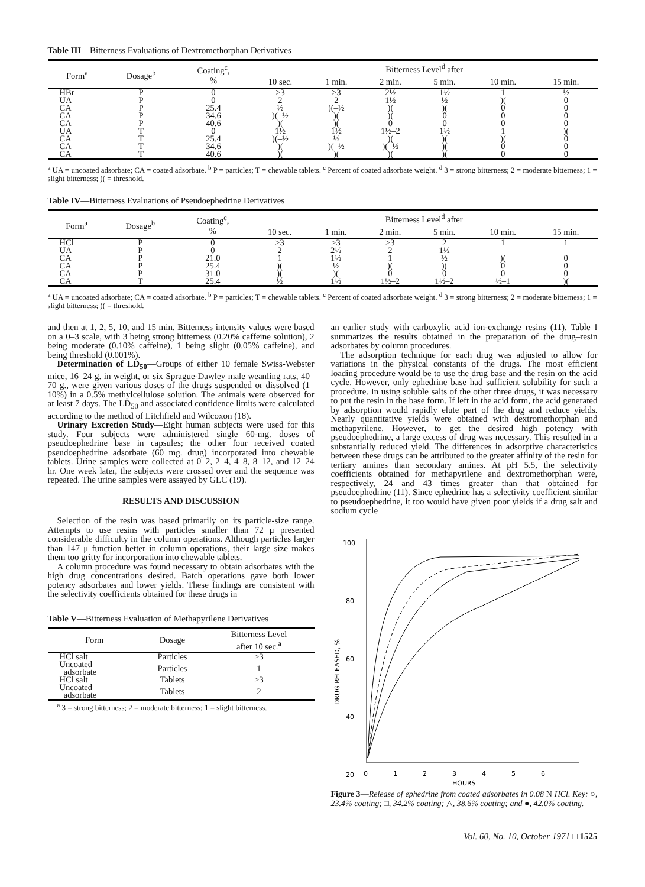Table III—Bitterness Evaluations of Dextromethorphan Derivatives
| Form<sup>a</sup> | Dosage<sup>b</sup> | Coating<sup>c</sup>, % | Bitterness Level<sup>d</sup> after | | | | | |
| --- | --- | --- | --- | --- | --- | --- | --- | --- |
| | | | 10 sec. | 1 min. | 2 min. | 5 min. | 10 min. | 15 min. |
| HBr | P | 0 | >3 | >3 | 2½ | 1½ | 1 | ½ |
| UA | P | 0 | 2 | 2 | 1½ | ½ | )( | 0 |
| CA | P | 25.4 | ½ | )(–½ | )( | )( | 0 | 0 |
| CA | P | 34.6 | )(–½ | )( | )( | 0 | 0 | 0 |
| CA | P | 40.6 | )( | )( | 0 | 0 | 0 | 0 |
| UA | T | 0 | 1½ | 1½ | 1½–2 | 1½ | 1 | )( |
| CA | T | 25.4 | )(–½ | ½ | )( | )( | )( | 0 |
| CA | T | 34.6 | )( | )(–½ | )(–½ | )( | 0 | 0 |
| CA | T | 40.6 | )( | )( | )( | )( | 0 | 0 |
<sup>a</sup> UA = uncoated adsorbate; CA = coated adsorbate. <sup>b</sup> P = particles; T = chewable tablets. <sup>c</sup> Percent of coated adsorbate weight. <sup>d</sup> 3 = strong bitterness; 2 = moderate bitterness; 1 = slight bitterness; )( = threshold.
Table IV—Bitterness Evaluations of Pseudoephedrine Derivatives
| Form<sup>a</sup> | Dosage<sup>b</sup> | Coating<sup>c</sup>, % | Bitterness Level<sup>d</sup> after | | | | | |
| --- | --- | --- | --- | --- | --- | --- | --- | --- |
| | | | 10 sec. | 1 min. | 2 min. | 5 min. | 10 min. | 15 min. |
| HCl | P | 0 | >3 | >3 | >3 | 2 | 1 | 1 |
| UA | P | 0 | 2 | 2½ | 2 | 1½ | — | — |
| CA | P | 21.0 | 1 | 1½ | 1 | ½ | )( | 0 |
| CA | P | 25.4 | )( | ½ | )( | )( | 0 | 0 |
| CA | P | 31.0 | )( | )( | 0 | 0 | 0 | 0 |
| CA | T | 25.4 | ½ | 1½ | 1½–2 | 1½–2 | ½–1 | )( |
<sup>a</sup> UA = uncoated adsorbate; CA = coated adsorbate. <sup>b</sup> P = particles; T = chewable tablets. <sup>c</sup> Percent of coated adsorbate weight. <sup>d</sup> 3 = strong bitterness; 2 = moderate bitterness; 1 = slight bitterness; )( = threshold.
and then at 1, 2, 5, 10, and 15 min. Bitterness intensity values were based on a 0–3 scale, with 3 being strong bitterness (0.20% caffeine solution), 2 being moderate (0.10% caffeine), 1 being slight (0.05% caffeine), and being threshold (0.001%).
Determination of LD<sub>50</sub>—Groups of either 10 female Swiss-Webster mice, 16–24 g. in weight, or six Sprague-Dawley male weanling rats, 40–70 g., were given various doses of the drugs suspended or dissolved (1–10%) in a 0.5% methylcellulose solution. The animals were observed for at least 7 days. The LD<sub>50</sub> and associated confidence limits were calculated according to the method of Litchfield and Wilcoxon (18).
Urinary Excretion Study—Eight human subjects were used for this study. Four subjects were administered single 60-mg. doses of pseudoephedrine base in capsules; the other four received coated pseudoephedrine adsorbate (60 mg. drug) incorporated into chewable tablets. Urine samples were collected at 0–2, 2–4, 4–8, 8–12, and 12–24 hr. One week later, the subjects were crossed over and the sequence was repeated. The urine samples were assayed by GLC (19).
RESULTS AND DISCUSSION
Selection of the resin was based primarily on its particle-size range. Attempts to use resins with particles smaller than 72 μ presented considerable difficulty in the column operations. Although particles larger than 147 μ function better in column operations, their large size makes them too gritty for incorporation into chewable tablets.
A column procedure was found necessary to obtain adsorbates with the high drug concentrations desired. Batch operations gave both lower potency adsorbates and lower yields. These findings are consistent with the selectivity coefficients obtained for these drugs in
Table V—Bitterness Evaluation of Methapyrilene Derivatives
| Form | Dosage | Bitterness Level after 10 sec.<sup>a</sup> |
| --- | --- | --- |
| HCl salt | Particles | >3 |
| Uncoated adsorbate | Particles | 1 |
| HCl salt | Tablets | >3 |
| Uncoated adsorbate | Tablets | 2 |
<sup>a</sup> 3 = strong bitterness; 2 = moderate bitterness; 1 = slight bitterness.
an earlier study with carboxylic acid ion-exchange resins (11). Table I summarizes the results obtained in the preparation of the drug–resin adsorbates by column procedures.
The adsorption technique for each drug was adjusted to allow for variations in the physical constants of the drugs. The most efficient loading procedure would be to use the drug base and the resin on the acid cycle. However, only ephedrine base had sufficient solubility for such a procedure. In using soluble salts of the other three drugs, it was necessary to put the resin in the base form. If left in the acid form, the acid generated by adsorption would rapidly elute part of the drug and reduce yields. Nearly quantitative yields were obtained with dextromethorphan and methapyrilene. However, to get the desired high potency with pseudoephedrine, a large excess of drug was necessary. This resulted in a substantially reduced yield. The differences in adsorptive characteristics between these drugs can be attributed to the greater affinity of the resin for tertiary amines than secondary amines. At pH 5.5, the selectivity coefficients obtained for methapyrilene and dextromethorphan were, respectively, 24 and 43 times greater than that obtained for pseudoephedrine (11). Since ephedrine has a selectivity coefficient similar to pseudoephedrine, it too would have given poor yields if a drug salt and sodium cycle
100
80
60
40
20
0
1
2
3
4
5
6
HOURS
DRUG RELEASED, %
Figure 3—Release of ephedrine from coated adsorbates in 0.08 N HCl. Key: ○, 23.4% coating; □, 34.2% coating; △, 38.6% coating; and ●, 42.0% coating.
Vol. 60, No. 10, October 1971 □ 1525